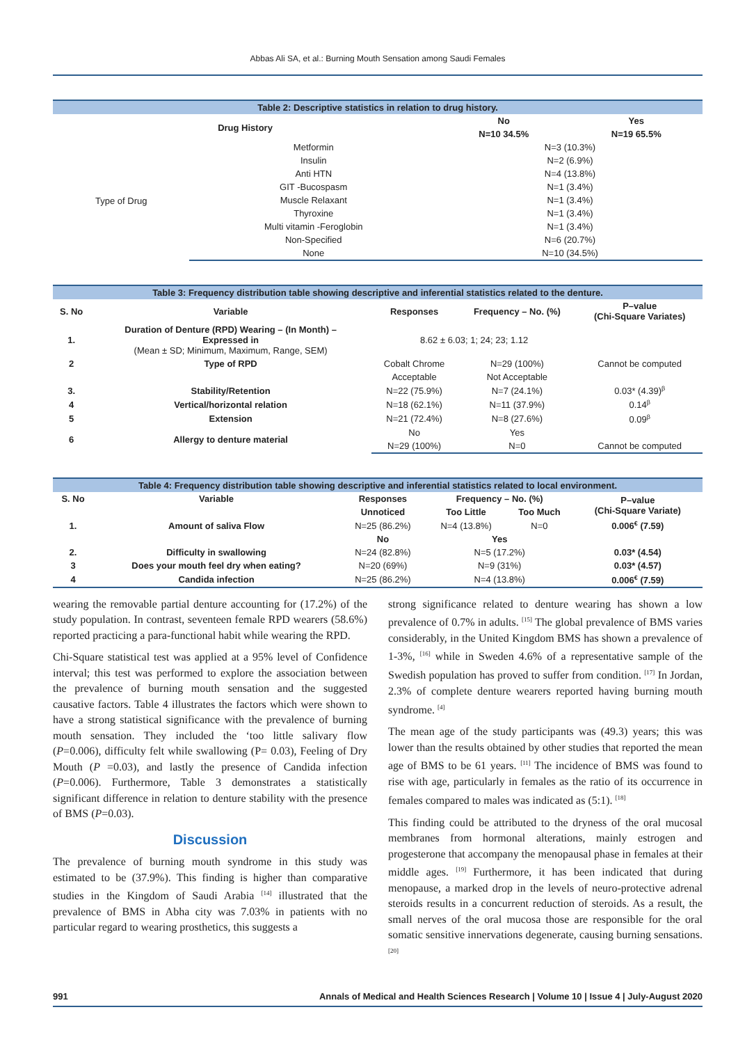Abbas Ali SA, et al.: Burning Mouth Sensation among Saudi Females
| Table 2: Descriptive statistics in relation to drug history. | | | |
| Drug History | | No | Yes |
| | | N=10 34.5% | N=19 65.5% |
| Type of Drug | Metformin | N=3 (10.3%) | |
| | Insulin | N=2 (6.9%) | |
| | Anti HTN | N=4 (13.8%) | |
| | GIT -Bucospasm | N=1 (3.4%) | |
| | Muscle Relaxant | N=1 (3.4%) | |
| | Thyroxine | N=1 (3.4%) | |
| | Multi vitamin -Feroglobin | N=1 (3.4%) | |
| | Non-Specified | N=6 (20.7%) | |
| | None | N=10 (34.5%) | |
| Table 3: Frequency distribution table showing descriptive and inferential statistics related to the denture. | | | | |
| S. No | Variable | Responses | Frequency – No. (%) | P–value (Chi-Square Variates) |
| 1. | Duration of Denture (RPD) Wearing – (In Month) – Expressed in (Mean ± SD; Minimum, Maximum, Range, SEM) | 8.62 ± 6.03; 1; 24; 23; 1.12 | | |
| 2 | Type of RPD | Cobalt Chrome | N=29 (100%) | Cannot be computed |
| | | Acceptable | Not Acceptable | |
| 3. | Stability/Retention | N=22 (75.9%) | N=7 (24.1%) | 0.03* (4.39)<sup>β</sup> |
| 4 | Vertical/horizontal relation | N=18 (62.1%) | N=11 (37.9%) | 0.14<sup>β</sup> |
| 5 | Extension | N=21 (72.4%) | N=8 (27.6%) | 0.09<sup>β</sup> |
| 6 | Allergy to denture material | No | Yes | |
| | | N=29 (100%) | N=0 | Cannot be computed |
| Table 4: Frequency distribution table showing descriptive and inferential statistics related to local environment. | | | | | |
| S. No | Variable | Responses | Frequency – No. (%) | | P–value (Chi-Square Variate) |
| | | Unnoticed | Too Little | Too Much | |
| 1. | Amount of saliva Flow | N=25 (86.2%) | N=4 (13.8%) | N=0 | 0.006<sup>€</sup> (7.59) |
| | | No | Yes | | |
| 2. | Difficulty in swallowing | N=24 (82.8%) | N=5 (17.2%) | | 0.03* (4.54) |
| 3 | Does your mouth feel dry when eating? | N=20 (69%) | N=9 (31%) | | 0.03* (4.57) |
| 4 | Candida infection | N=25 (86.2%) | N=4 (13.8%) | | 0.006<sup>€</sup> (7.59) |
wearing the removable partial denture accounting for (17.2%) of the study population. In contrast, seventeen female RPD wearers (58.6%) reported practicing a para-functional habit while wearing the RPD.
Chi-Square statistical test was applied at a 95% level of Confidence interval; this test was performed to explore the association between the prevalence of burning mouth sensation and the suggested causative factors. Table 4 illustrates the factors which were shown to have a strong statistical significance with the prevalence of burning mouth sensation. They included the ‘too little salivary flow (P=0.006), difficulty felt while swallowing (P= 0.03), Feeling of Dry Mouth (P =0.03), and lastly the presence of Candida infection (P=0.006). Furthermore, Table 3 demonstrates a statistically significant difference in relation to denture stability with the presence of BMS (P=0.03).
Discussion
The prevalence of burning mouth syndrome in this study was estimated to be (37.9%). This finding is higher than comparative studies in the Kingdom of Saudi Arabia <sup>[14]</sup> illustrated that the prevalence of BMS in Abha city was 7.03% in patients with no particular regard to wearing prosthetics, this suggests a
strong significance related to denture wearing has shown a low prevalence of 0.7% in adults. <sup>[15]</sup> The global prevalence of BMS varies considerably, in the United Kingdom BMS has shown a prevalence of 1-3%, <sup>[16]</sup> while in Sweden 4.6% of a representative sample of the Swedish population has proved to suffer from condition. <sup>[17]</sup> In Jordan, 2.3% of complete denture wearers reported having burning mouth syndrome. <sup>[4]</sup>
The mean age of the study participants was (49.3) years; this was lower than the results obtained by other studies that reported the mean age of BMS to be 61 years. <sup>[11]</sup> The incidence of BMS was found to rise with age, particularly in females as the ratio of its occurrence in females compared to males was indicated as (5:1). <sup>[18]</sup>
This finding could be attributed to the dryness of the oral mucosal membranes from hormonal alterations, mainly estrogen and progesterone that accompany the menopausal phase in females at their middle ages. <sup>[19]</sup> Furthermore, it has been indicated that during menopause, a marked drop in the levels of neuro-protective adrenal steroids results in a concurrent reduction of steroids. As a result, the small nerves of the oral mucosa those are responsible for the oral somatic sensitive innervations degenerate, causing burning sensations. <sup>[20]</sup>
991 Annals of Medical and Health Sciences Research | Volume 10 | Issue 4 | July-August 2020